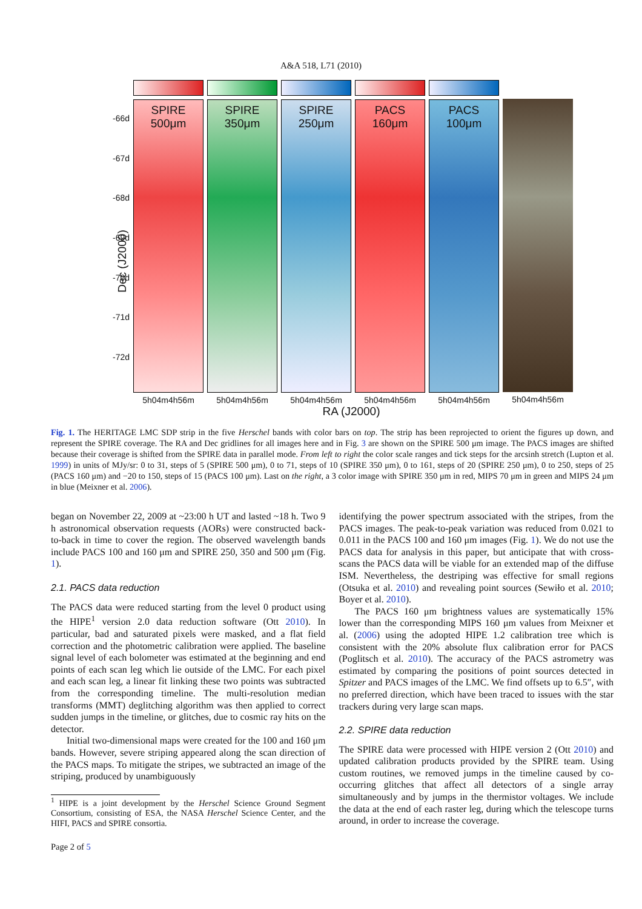A&A 518, L71 (2010)
-66d
-67d
-68d
-69d
-70d
-71d
-72d
SPIRE
500μm
5h04m4h56m
SPIRE
350μm
5h04m4h56m
SPIRE
250μm
5h04m4h56m
PACS
160μm
5h04m4h56m
PACS
100μm
5h04m4h56m
5h04m4h56m
RA (J2000)
Dec (J2000)
Fig. 1. The HERITAGE LMC SDP strip in the five Herschel bands with color bars on top. The strip has been reprojected to orient the figures up down, and represent the SPIRE coverage. The RA and Dec gridlines for all images here and in Fig. 3 are shown on the SPIRE 500 μm image. The PACS images are shifted because their coverage is shifted from the SPIRE data in parallel mode. From left to right the color scale ranges and tick steps for the arcsinh stretch (Lupton et al. 1999) in units of MJy/sr: 0 to 31, steps of 5 (SPIRE 500 μm), 0 to 71, steps of 10 (SPIRE 350 μm), 0 to 161, steps of 20 (SPIRE 250 μm), 0 to 250, steps of 25 (PACS 160 μm) and −20 to 150, steps of 15 (PACS 100 μm). Last on the right, a 3 color image with SPIRE 350 μm in red, MIPS 70 μm in green and MIPS 24 μm in blue (Meixner et al. 2006).
began on November 22, 2009 at ~23:00 h UT and lasted ~18 h. Two 9 h astronomical observation requests (AORs) were constructed back-to-back in time to cover the region. The observed wavelength bands include PACS 100 and 160 μm and SPIRE 250, 350 and 500 μm (Fig. 1).
2.1. PACS data reduction
The PACS data were reduced starting from the level 0 product using the HIPE<sup>1</sup> version 2.0 data reduction software (Ott 2010). In particular, bad and saturated pixels were masked, and a flat field correction and the photometric calibration were applied. The baseline signal level of each bolometer was estimated at the beginning and end points of each scan leg which lie outside of the LMC. For each pixel and each scan leg, a linear fit linking these two points was subtracted from the corresponding timeline. The multi-resolution median transforms (MMT) deglitching algorithm was then applied to correct sudden jumps in the timeline, or glitches, due to cosmic ray hits on the detector.
Initial two-dimensional maps were created for the 100 and 160 μm bands. However, severe striping appeared along the scan direction of the PACS maps. To mitigate the stripes, we subtracted an image of the striping, produced by unambiguously
<sup>1</sup> HIPE is a joint development by the Herschel Science Ground Segment Consortium, consisting of ESA, the NASA Herschel Science Center, and the HIFI, PACS and SPIRE consortia.
identifying the power spectrum associated with the stripes, from the PACS images. The peak-to-peak variation was reduced from 0.021 to 0.011 in the PACS 100 and 160 μm images (Fig. 1). We do not use the PACS data for analysis in this paper, but anticipate that with cross-scans the PACS data will be viable for an extended map of the diffuse ISM. Nevertheless, the destriping was effective for small regions (Otsuka et al. 2010) and revealing point sources (Sewiło et al. 2010; Boyer et al. 2010).
The PACS 160 μm brightness values are systematically 15% lower than the corresponding MIPS 160 μm values from Meixner et al. (2006) using the adopted HIPE 1.2 calibration tree which is consistent with the 20% absolute flux calibration error for PACS (Poglitsch et al. 2010). The accuracy of the PACS astrometry was estimated by comparing the positions of point sources detected in Spitzer and PACS images of the LMC. We find offsets up to 6.5″, with no preferred direction, which have been traced to issues with the star trackers during very large scan maps.
2.2. SPIRE data reduction
The SPIRE data were processed with HIPE version 2 (Ott 2010) and updated calibration products provided by the SPIRE team. Using custom routines, we removed jumps in the timeline caused by co-occurring glitches that affect all detectors of a single array simultaneously and by jumps in the thermistor voltages. We include the data at the end of each raster leg, during which the telescope turns around, in order to increase the coverage.
Page 2 of 5